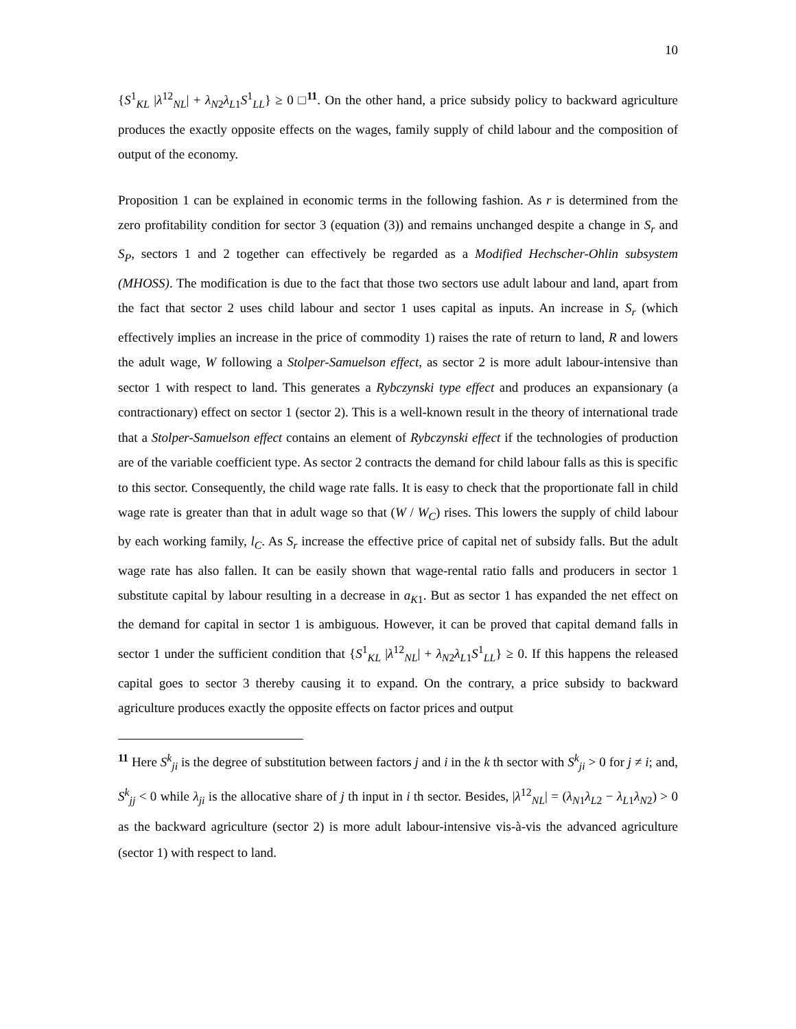10
{S<sup>1</sup><sub>KL</sub> |λ<sup>12</sup><sub>NL</sub>| + λ<sub>N2</sub>λ<sub>L1</sub>S<sup>1</sup><sub>LL</sub>} ≥ 0 □<sup>11</sup>. On the other hand, a price subsidy policy to backward agriculture produces the exactly opposite effects on the wages, family supply of child labour and the composition of output of the economy.
Proposition 1 can be explained in economic terms in the following fashion. As r is determined from the zero profitability condition for sector 3 (equation (3)) and remains unchanged despite a change in S<sub>r</sub> and S<sub>P</sub>, sectors 1 and 2 together can effectively be regarded as a Modified Hechscher-Ohlin subsystem (MHOSS). The modification is due to the fact that those two sectors use adult labour and land, apart from the fact that sector 2 uses child labour and sector 1 uses capital as inputs. An increase in S<sub>r</sub> (which effectively implies an increase in the price of commodity 1) raises the rate of return to land, R and lowers the adult wage, W following a Stolper-Samuelson effect, as sector 2 is more adult labour-intensive than sector 1 with respect to land. This generates a Rybczynski type effect and produces an expansionary (a contractionary) effect on sector 1 (sector 2). This is a well-known result in the theory of international trade that a Stolper-Samuelson effect contains an element of Rybczynski effect if the technologies of production are of the variable coefficient type. As sector 2 contracts the demand for child labour falls as this is specific to this sector. Consequently, the child wage rate falls. It is easy to check that the proportionate fall in child wage rate is greater than that in adult wage so that (W / W<sub>C</sub>) rises. This lowers the supply of child labour by each working family, l<sub>C</sub>. As S<sub>r</sub> increase the effective price of capital net of subsidy falls. But the adult wage rate has also fallen. It can be easily shown that wage-rental ratio falls and producers in sector 1 substitute capital by labour resulting in a decrease in a<sub>K1</sub>. But as sector 1 has expanded the net effect on the demand for capital in sector 1 is ambiguous. However, it can be proved that capital demand falls in sector 1 under the sufficient condition that {S<sup>1</sup><sub>KL</sub> |λ<sup>12</sup><sub>NL</sub>| + λ<sub>N2</sub>λ<sub>L1</sub>S<sup>1</sup><sub>LL</sub>} ≥ 0. If this happens the released capital goes to sector 3 thereby causing it to expand. On the contrary, a price subsidy to backward agriculture produces exactly the opposite effects on factor prices and output
<sup>11</sup> Here S<sup>k</sup><sub>ji</sub> is the degree of substitution between factors j and i in the k th sector with S<sup>k</sup><sub>ji</sub> > 0 for j ≠ i; and, S<sup>k</sup><sub>jj</sub> < 0 while λ<sub>ji</sub> is the allocative share of j th input in i th sector. Besides, |λ<sup>12</sup><sub>NL</sub>| = (λ<sub>N1</sub>λ<sub>L2</sub> − λ<sub>L1</sub>λ<sub>N2</sub>) > 0 as the backward agriculture (sector 2) is more adult labour-intensive vis-à-vis the advanced agriculture (sector 1) with respect to land.